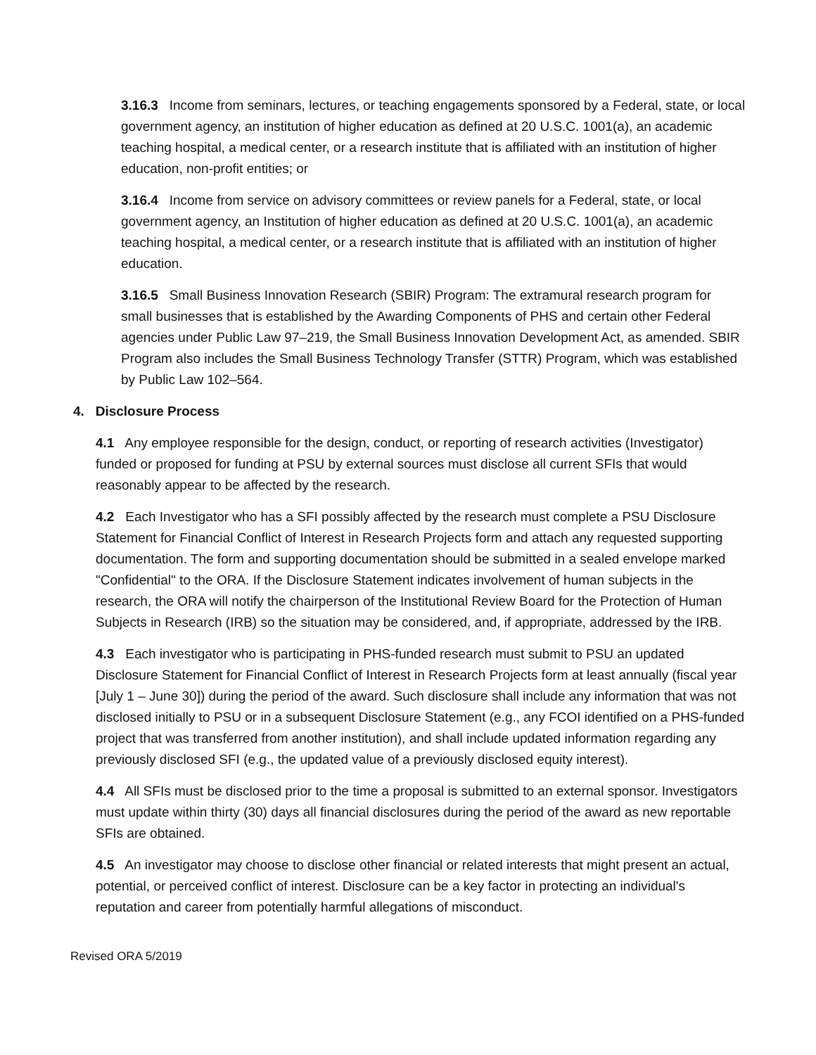3.16.3 Income from seminars, lectures, or teaching engagements sponsored by a Federal, state, or local government agency, an institution of higher education as defined at 20 U.S.C. 1001(a), an academic teaching hospital, a medical center, or a research institute that is affiliated with an institution of higher education, non-profit entities; or
3.16.4 Income from service on advisory committees or review panels for a Federal, state, or local government agency, an Institution of higher education as defined at 20 U.S.C. 1001(a), an academic teaching hospital, a medical center, or a research institute that is affiliated with an institution of higher education.
3.16.5 Small Business Innovation Research (SBIR) Program: The extramural research program for small businesses that is established by the Awarding Components of PHS and certain other Federal agencies under Public Law 97–219, the Small Business Innovation Development Act, as amended. SBIR Program also includes the Small Business Technology Transfer (STTR) Program, which was established by Public Law 102–564.
4. Disclosure Process
4.1 Any employee responsible for the design, conduct, or reporting of research activities (Investigator) funded or proposed for funding at PSU by external sources must disclose all current SFIs that would reasonably appear to be affected by the research.
4.2 Each Investigator who has a SFI possibly affected by the research must complete a PSU Disclosure Statement for Financial Conflict of Interest in Research Projects form and attach any requested supporting documentation. The form and supporting documentation should be submitted in a sealed envelope marked "Confidential" to the ORA. If the Disclosure Statement indicates involvement of human subjects in the research, the ORA will notify the chairperson of the Institutional Review Board for the Protection of Human Subjects in Research (IRB) so the situation may be considered, and, if appropriate, addressed by the IRB.
4.3 Each investigator who is participating in PHS-funded research must submit to PSU an updated Disclosure Statement for Financial Conflict of Interest in Research Projects form at least annually (fiscal year [July 1 – June 30]) during the period of the award. Such disclosure shall include any information that was not disclosed initially to PSU or in a subsequent Disclosure Statement (e.g., any FCOI identified on a PHS-funded project that was transferred from another institution), and shall include updated information regarding any previously disclosed SFI (e.g., the updated value of a previously disclosed equity interest).
4.4 All SFIs must be disclosed prior to the time a proposal is submitted to an external sponsor. Investigators must update within thirty (30) days all financial disclosures during the period of the award as new reportable SFIs are obtained.
4.5 An investigator may choose to disclose other financial or related interests that might present an actual, potential, or perceived conflict of interest. Disclosure can be a key factor in protecting an individual's reputation and career from potentially harmful allegations of misconduct.
Revised ORA 5/2019